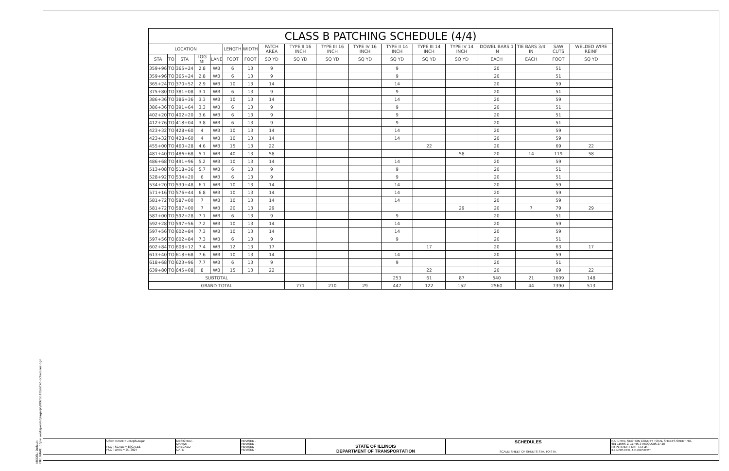CLASS B PATCHING SCHEDULE (4/4)
| LOCATION | | | | | LENGTH | WIDTH | PATCH AREA | TYPE II 16 INCH | TYPE III 16 INCH | TYPE IV 16 INCH | TYPE II 14 INCH | TYPE III 14 INCH | TYPE IV 14 INCH | DOWEL BARS 1 IN | TIE BARS 3/4 IN | SAW CUTS | WELDED WIRE REINF |
| --- | --- | --- | --- | --- | --- | --- | --- | --- | --- | --- | --- | --- | --- | --- | --- | --- | --- |
| STA | TO | STA | LOG MI | LANE | FOOT | FOOT | SQ YD | SQ YD | SQ YD | SQ YD | SQ YD | SQ YD | SQ YD | EACH | EACH | FOOT | SQ YD |
| 359+96 | TO | 365+24 | 2.8 | WB | 6 | 13 | 9 | | | | 9 | | | 20 | | 51 | |
| 359+96 | TO | 365+24 | 2.8 | WB | 6 | 13 | 9 | | | | 9 | | | 20 | | 51 | |
| 365+24 | TO | 370+52 | 2.9 | WB | 10 | 13 | 14 | | | | 14 | | | 20 | | 59 | |
| 375+80 | TO | 381+08 | 3.1 | WB | 6 | 13 | 9 | | | | 9 | | | 20 | | 51 | |
| 386+36 | TO | 386+36 | 3.3 | WB | 10 | 13 | 14 | | | | 14 | | | 20 | | 59 | |
| 386+36 | TO | 391+64 | 3.3 | WB | 6 | 13 | 9 | | | | 9 | | | 20 | | 51 | |
| 402+20 | TO | 402+20 | 3.6 | WB | 6 | 13 | 9 | | | | 9 | | | 20 | | 51 | |
| 412+76 | TO | 418+04 | 3.8 | WB | 6 | 13 | 9 | | | | 9 | | | 20 | | 51 | |
| 423+32 | TO | 428+60 | 4 | WB | 10 | 13 | 14 | | | | 14 | | | 20 | | 59 | |
| 423+32 | TO | 428+60 | 4 | WB | 10 | 13 | 14 | | | | 14 | | | 20 | | 59 | |
| 455+00 | TO | 460+28 | 4.6 | WB | 15 | 13 | 22 | | | | | 22 | | 20 | | 69 | 22 |
| 481+40 | TO | 486+68 | 5.1 | WB | 40 | 13 | 58 | | | | | | 58 | 20 | 14 | 119 | 58 |
| 486+68 | TO | 491+96 | 5.2 | WB | 10 | 13 | 14 | | | | 14 | | | 20 | | 59 | |
| 513+08 | TO | 518+36 | 5.7 | WB | 6 | 13 | 9 | | | | 9 | | | 20 | | 51 | |
| 528+92 | TO | 534+20 | 6 | WB | 6 | 13 | 9 | | | | 9 | | | 20 | | 51 | |
| 534+20 | TO | 539+48 | 6.1 | WB | 10 | 13 | 14 | | | | 14 | | | 20 | | 59 | |
| 571+16 | TO | 576+44 | 6.8 | WB | 10 | 13 | 14 | | | | 14 | | | 20 | | 59 | |
| 581+72 | TO | 587+00 | 7 | WB | 10 | 13 | 14 | | | | 14 | | | 20 | | 59 | |
| 581+72 | TO | 587+00 | 7 | WB | 20 | 13 | 29 | | | | | | 29 | 20 | 7 | 79 | 29 |
| 587+00 | TO | 592+28 | 7.1 | WB | 6 | 13 | 9 | | | | 9 | | | 20 | | 51 | |
| 592+28 | TO | 597+56 | 7.2 | WB | 10 | 13 | 14 | | | | 14 | | | 20 | | 59 | |
| 597+56 | TO | 602+84 | 7.3 | WB | 10 | 13 | 14 | | | | 14 | | | 20 | | 59 | |
| 597+56 | TO | 602+84 | 7.3 | WB | 6 | 13 | 9 | | | | 9 | | | 20 | | 51 | |
| 602+84 | TO | 608+12 | 7.4 | WB | 12 | 13 | 17 | | | | | 17 | | 20 | | 63 | 17 |
| 613+40 | TO | 618+68 | 7.6 | WB | 10 | 13 | 14 | | | | 14 | | | 20 | | 59 | |
| 618+68 | TO | 623+96 | 7.7 | WB | 6 | 13 | 9 | | | | 9 | | | 20 | | 51 | |
| 639+80 | TO | 645+08 | 8 | WB | 15 | 13 | 22 | | | | | 22 | | 20 | | 69 | 22 |
| SUBTOTAL | | | | | | | | | | | 253 | 61 | 87 | 540 | 21 | 1609 | 148 |
| GRAND TOTAL | | | | | | | | 771 | 210 | 29 | 447 | 122 | 152 | 2560 | 44 | 7390 | 513 |
MODEL: Default
FILE NAME: c:\pw_work\pwidot\zagarjk\d0928610\66C45-Schedules.dgn
USER NAME = Joseph.Zagar
PLOT SCALE = $SCALE$
PLOT DATE = 2/7/2024
DESIGNED -
DRAWN -
CHECKED -
DATE -
REVISED -
REVISED -
REVISED -
REVISED -
STATE OF ILLINOIS
DEPARTMENT OF TRANSPORTATION
SCHEDULES
SCALE: SHEET OF SHEETS STA. TO STA.
F.A.P. RTE. SECTION COUNTY TOTAL SHEETS SHEET NO.
681 116RS-2, 117RS-3 IROQUOIS 27 20
CONTRACT NO. 66C45
ILLINOIS FED. AID PROJECT